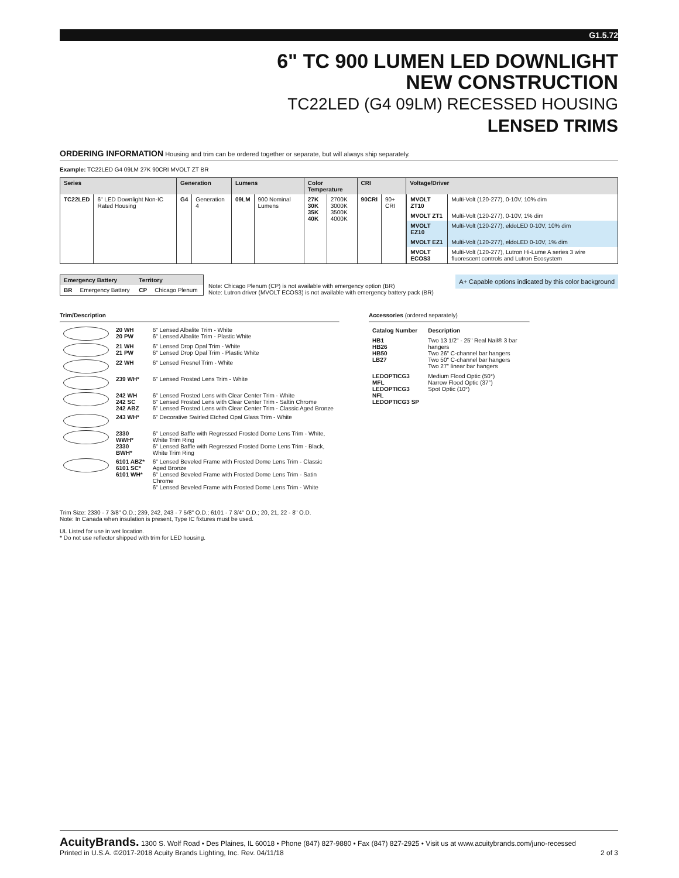G1.5.72
6" TC 900 LUMEN LED DOWNLIGHT
NEW CONSTRUCTION
TC22LED (G4 09LM) RECESSED HOUSING
LENSED TRIMS
ORDERING INFORMATION Housing and trim can be ordered together or separate, but will always ship separately.
Example: TC22LED G4 09LM 27K 90CRI MVOLT ZT BR
| Series | | Generation | | Lumens | | Color Temperature | | CRI | | Voltage/Driver |
| --- | --- | --- | --- | --- | --- | --- | --- | --- | --- | --- |
| TC22LED | 6" LED Downlight Non-IC Rated Housing | G4 | Generation 4 | 09LM | 900 Nominal Lumens | 27K 30K 35K 40K | 2700K 3000K 3500K 4000K | 90CRI | 90+ CRI | / MVOLT ZT10 / Multi-Volt (120-277), 0-10V, 10% dim / / MVOLT ZT1 / Multi-Volt (120-277), 0-10V, 1% dim / / MVOLT EZ10 / Multi-Volt (120-277), eldoLED 0-10V, 10% dim / / MVOLT EZ1 / Multi-Volt (120-277), eldoLED 0-10V, 1% dim / / MVOLT ECOS3 / Multi-Volt (120-277), Lutron Hi-Lume A series 3 wire fluorescent controls and Lutron Ecosystem / |
| Emergency Battery | | Territory | |
| --- | --- | --- | --- |
| BR | Emergency Battery | CP | Chicago Plenum |
Note: Chicago Plenum (CP) is not available with emergency option (BR)
Note: Lutron driver (MVOLT ECOS3) is not available with emergency battery pack (BR)
A+ Capable options indicated by this color background
Trim/Description
| | 20 WH 20 PW | 6" Lensed Albalite Trim - White 6" Lensed Albalite Trim - Plastic White |
| | 21 WH 21 PW | 6" Lensed Drop Opal Trim - White 6" Lensed Drop Opal Trim - Plastic White |
| | 22 WH | 6" Lensed Fresnel Trim - White |
| | 239 WH* | 6" Lensed Frosted Lens Trim - White |
| | 242 WH 242 SC 242 ABZ | 6" Lensed Frosted Lens with Clear Center Trim - White 6" Lensed Frosted Lens with Clear Center Trim - Saltin Chrome 6" Lensed Frosted Lens with Clear Center Trim - Classic Aged Bronze |
| | 243 WH* | 6" Decorative Swirled Etched Opal Glass Trim - White |
| | 2330 WWH* 2330 BWH* | 6" Lensed Baffle with Regressed Frosted Dome Lens Trim - White, White Trim Ring 6" Lensed Baffle with Regressed Frosted Dome Lens Trim - Black, White Trim Ring |
| | 6101 ABZ* 6101 SC* 6101 WH* | 6" Lensed Beveled Frame with Frosted Dome Lens Trim - Classic Aged Bronze 6" Lensed Beveled Frame with Frosted Dome Lens Trim - Satin Chrome 6" Lensed Beveled Frame with Frosted Dome Lens Trim - White |
Accessories (ordered separately)
| Catalog Number | Description |
| --- | --- |
| HB1 HB26 HB50 LB27 | Two 13 1/2" - 25" Real Nail® 3 bar hangers Two 26" C-channel bar hangers Two 50" C-channel bar hangers Two 27" linear bar hangers |
| LEDOPTICG3 MFL LEDOPTICG3 NFL LEDOPTICG3 SP | Medium Flood Optic (50°) Narrow Flood Optic (37°) Spot Optic (10°) |
Trim Size: 2330 - 7 3/8" O.D.; 239, 242, 243 - 7 5/8" O.D.; 6101 - 7 3/4" O.D.; 20, 21, 22 - 8" O.D.
Note: In Canada when insulation is present, Type IC fixtures must be used.
UL Listed for use in wet location.
* Do not use reflector shipped with trim for LED housing.
AcuityBrands. 1300 S. Wolf Road • Des Plaines, IL 60018 • Phone (847) 827-9880 • Fax (847) 827-2925 • Visit us at www.acuitybrands.com/juno-recessed
Printed in U.S.A. ©2017-2018 Acuity Brands Lighting, Inc. Rev. 04/11/18 2 of 3